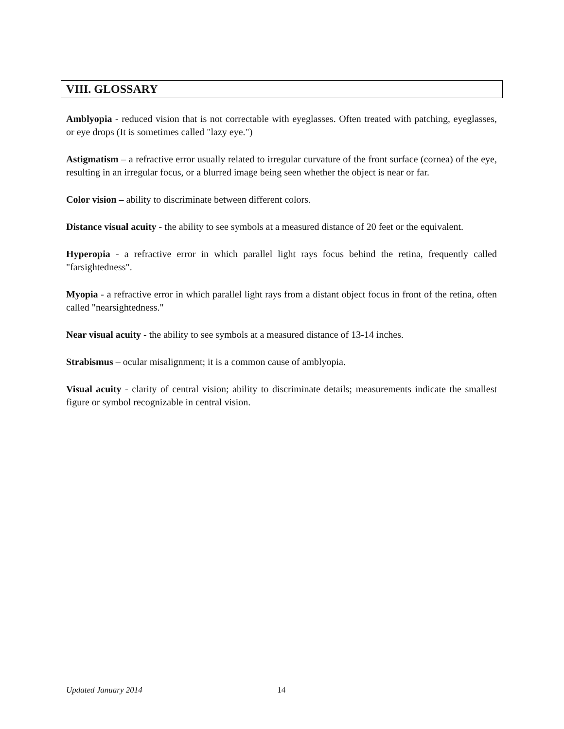VIII. GLOSSARY
Amblyopia - reduced vision that is not correctable with eyeglasses. Often treated with patching, eyeglasses, or eye drops (It is sometimes called "lazy eye.")
Astigmatism – a refractive error usually related to irregular curvature of the front surface (cornea) of the eye, resulting in an irregular focus, or a blurred image being seen whether the object is near or far.
Color vision – ability to discriminate between different colors.
Distance visual acuity - the ability to see symbols at a measured distance of 20 feet or the equivalent.
Hyperopia - a refractive error in which parallel light rays focus behind the retina, frequently called "farsightedness".
Myopia - a refractive error in which parallel light rays from a distant object focus in front of the retina, often called "nearsightedness."
Near visual acuity - the ability to see symbols at a measured distance of 13-14 inches.
Strabismus – ocular misalignment; it is a common cause of amblyopia.
Visual acuity - clarity of central vision; ability to discriminate details; measurements indicate the smallest figure or symbol recognizable in central vision.
Updated January 2014 14